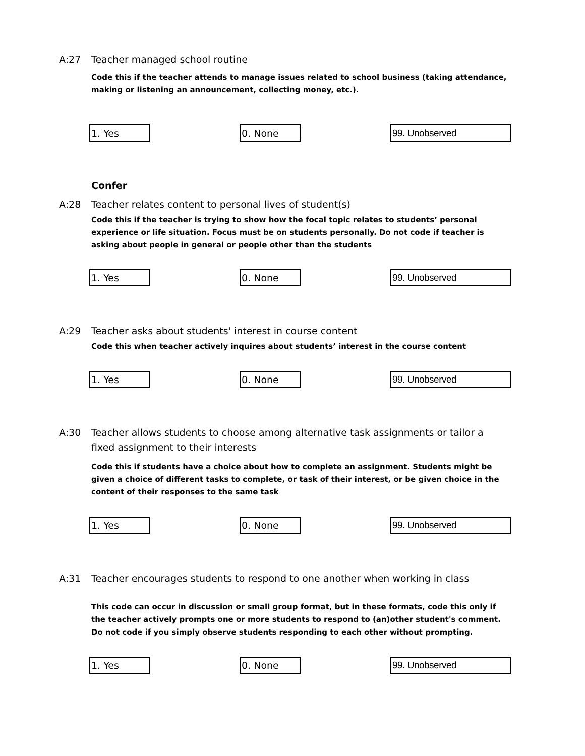A:27 Teacher managed school routine
Code this if the teacher attends to manage issues related to school business (taking attendance, making or listening an announcement, collecting money, etc.).
1. Yes 0. None 99. Unobserved
Confer
A:28 Teacher relates content to personal lives of student(s)
Code this if the teacher is trying to show how the focal topic relates to students’ personal experience or life situation. Focus must be on students personally. Do not code if teacher is asking about people in general or people other than the students
1. Yes 0. None 99. Unobserved
A:29 Teacher asks about students' interest in course content
Code this when teacher actively inquires about students’ interest in the course content
1. Yes 0. None 99. Unobserved
A:30 Teacher allows students to choose among alternative task assignments or tailor a fixed assignment to their interests
Code this if students have a choice about how to complete an assignment. Students might be given a choice of different tasks to complete, or task of their interest, or be given choice in the content of their responses to the same task
1. Yes 0. None 99. Unobserved
A:31 Teacher encourages students to respond to one another when working in class
This code can occur in discussion or small group format, but in these formats, code this only if the teacher actively prompts one or more students to respond to (an)other student's comment. Do not code if you simply observe students responding to each other without prompting.
1. Yes 0. None 99. Unobserved